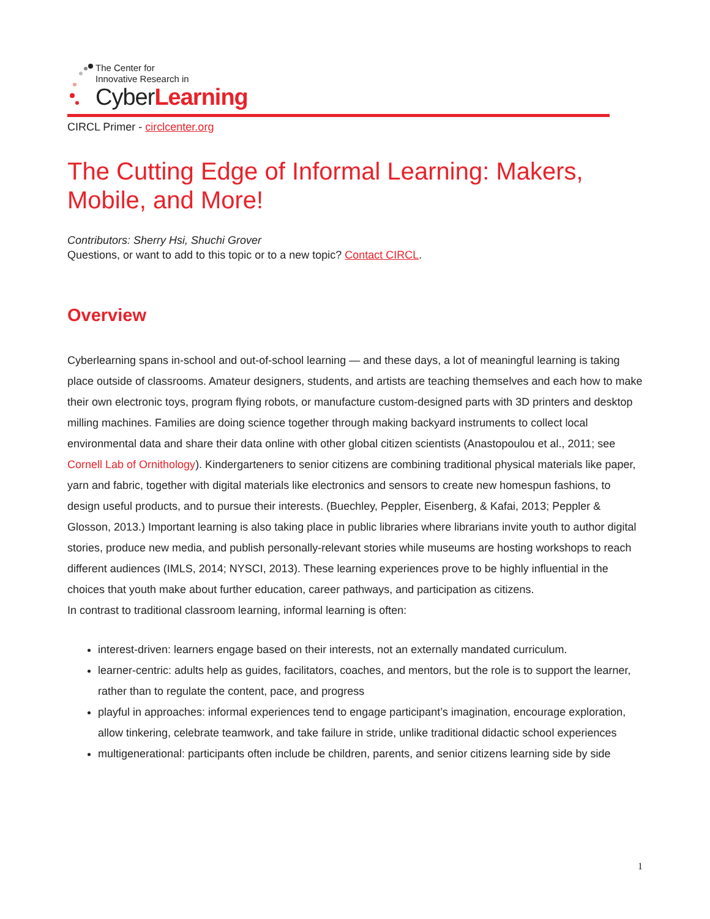The Center for
Innovative Research in
CyberLearning
CIRCL Primer - circlcenter.org
The Cutting Edge of Informal Learning: Makers, Mobile, and More!
Contributors: Sherry Hsi, Shuchi Grover
Questions, or want to add to this topic or to a new topic? Contact CIRCL.
Overview
Cyberlearning spans in-school and out-of-school learning — and these days, a lot of meaningful learning is taking place outside of classrooms. Amateur designers, students, and artists are teaching themselves and each how to make their own electronic toys, program flying robots, or manufacture custom-designed parts with 3D printers and desktop milling machines. Families are doing science together through making backyard instruments to collect local environmental data and share their data online with other global citizen scientists (Anastopoulou et al., 2011; see Cornell Lab of Ornithology). Kindergarteners to senior citizens are combining traditional physical materials like paper, yarn and fabric, together with digital materials like electronics and sensors to create new homespun fashions, to design useful products, and to pursue their interests. (Buechley, Peppler, Eisenberg, & Kafai, 2013; Peppler & Glosson, 2013.) Important learning is also taking place in public libraries where librarians invite youth to author digital stories, produce new media, and publish personally-relevant stories while museums are hosting workshops to reach different audiences (IMLS, 2014; NYSCI, 2013). These learning experiences prove to be highly influential in the choices that youth make about further education, career pathways, and participation as citizens.
In contrast to traditional classroom learning, informal learning is often:
interest-driven: learners engage based on their interests, not an externally mandated curriculum.
learner-centric: adults help as guides, facilitators, coaches, and mentors, but the role is to support the learner, rather than to regulate the content, pace, and progress
playful in approaches: informal experiences tend to engage participant’s imagination, encourage exploration, allow tinkering, celebrate teamwork, and take failure in stride, unlike traditional didactic school experiences
multigenerational: participants often include be children, parents, and senior citizens learning side by side
1